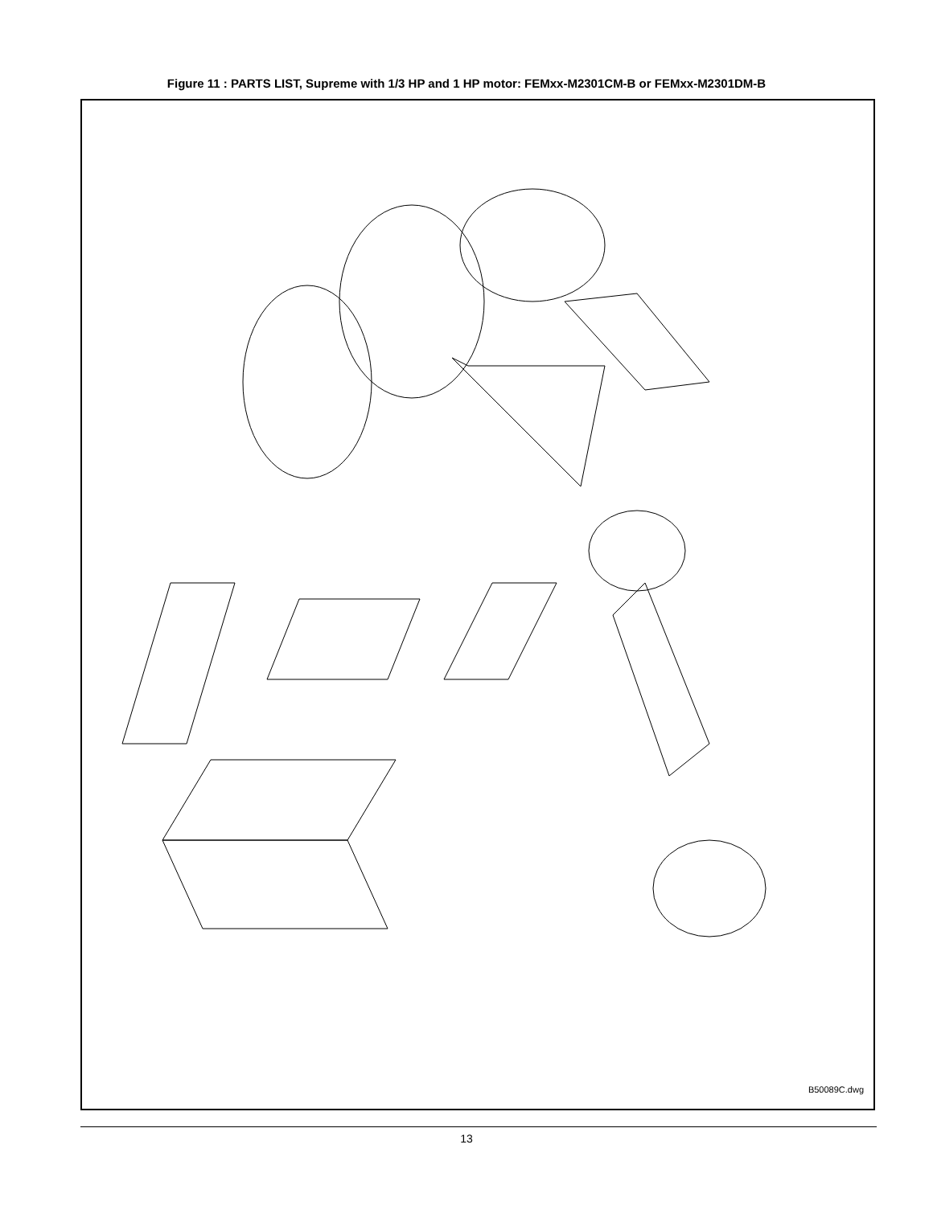Figure 11 : PARTS LIST, Supreme with 1/3 HP and 1 HP motor: FEMxx-M2301CM-B or FEMxx-M2301DM-B
B50089C.dwg
13